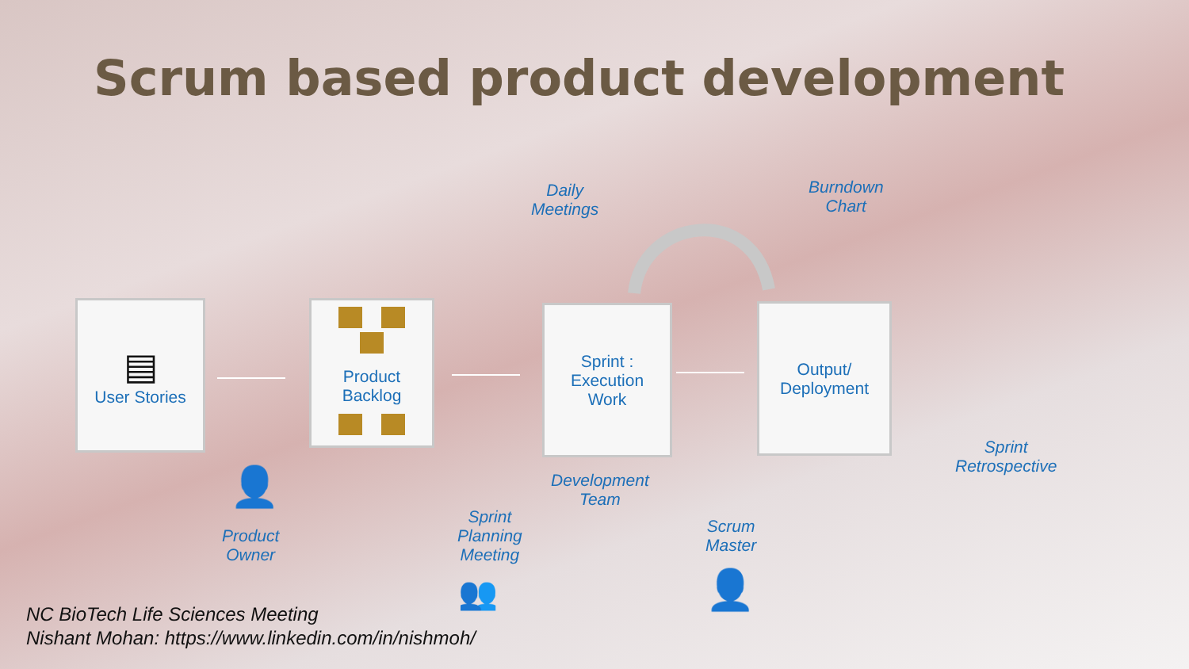Scrum based product development
Daily
Meetings
Burndown
Chart
▤
User Stories
Product
Backlog
Sprint :
Execution
Work
Output/
Deployment
Sprint
Retrospective
👤
Product
Owner
Development
Team
Sprint
Planning
Meeting
Scrum
Master
👥 👤
NC BioTech Life Sciences Meeting
Nishant Mohan: https://www.linkedin.com/in/nishmoh/